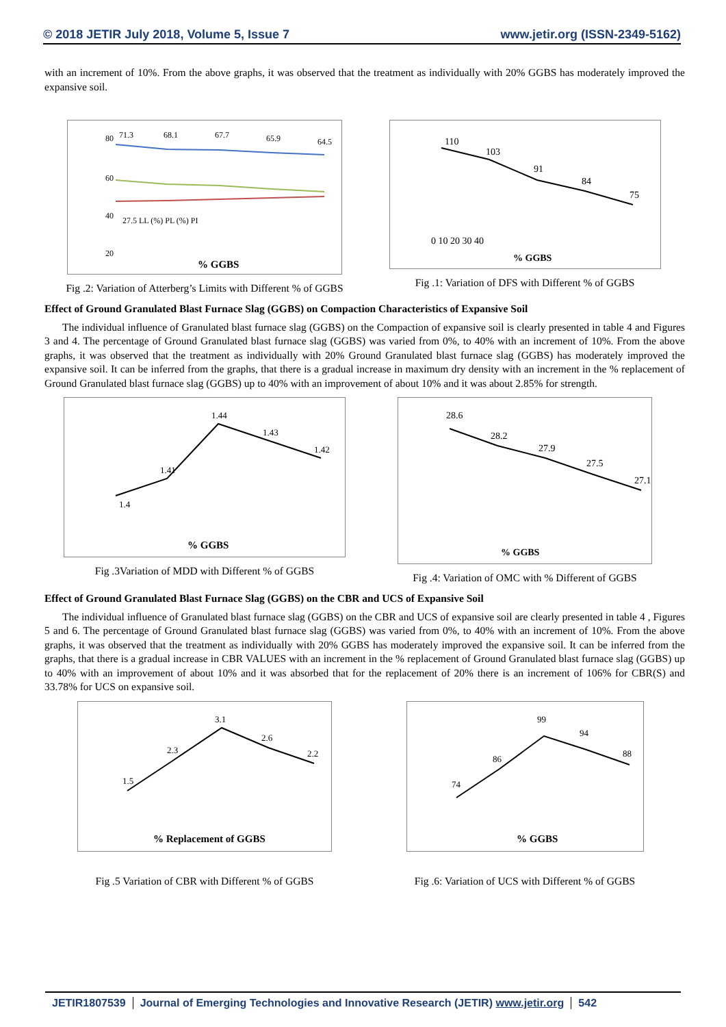© 2018 JETIR July 2018, Volume 5, Issue 7 www.jetir.org (ISSN-2349-5162)
with an increment of 10%. From the above graphs, it was observed that the treatment as individually with 20% GGBS has moderately improved the expansive soil.
80
60
40
20
71.3
68.1
67.7
65.9
64.5
27.5 LL (%) PL (%) PI
% GGBS
Fig .2: Variation of Atterberg’s Limits with Different % of GGBS
110
103
91
84
75
0 10 20 30 40
% GGBS
Fig .1: Variation of DFS with Different % of GGBS
Effect of Ground Granulated Blast Furnace Slag (GGBS) on Compaction Characteristics of Expansive Soil
The individual influence of Granulated blast furnace slag (GGBS) on the Compaction of expansive soil is clearly presented in table 4 and Figures 3 and 4. The percentage of Ground Granulated blast furnace slag (GGBS) was varied from 0%, to 40% with an increment of 10%. From the above graphs, it was observed that the treatment as individually with 20% Ground Granulated blast furnace slag (GGBS) has moderately improved the expansive soil. It can be inferred from the graphs, that there is a gradual increase in maximum dry density with an increment in the % replacement of Ground Granulated blast furnace slag (GGBS) up to 40% with an improvement of about 10% and it was about 2.85% for strength.
1.4
1.41
1.44
1.43
1.42
% GGBS
Fig .3Variation of MDD with Different % of GGBS
28.6
28.2
27.9
27.5
27.1
% GGBS
Fig .4: Variation of OMC with % Different of GGBS
Effect of Ground Granulated Blast Furnace Slag (GGBS) on the CBR and UCS of Expansive Soil
The individual influence of Granulated blast furnace slag (GGBS) on the CBR and UCS of expansive soil are clearly presented in table 4 , Figures 5 and 6. The percentage of Ground Granulated blast furnace slag (GGBS) was varied from 0%, to 40% with an increment of 10%. From the above graphs, it was observed that the treatment as individually with 20% GGBS has moderately improved the expansive soil. It can be inferred from the graphs, that there is a gradual increase in CBR VALUES with an increment in the % replacement of Ground Granulated blast furnace slag (GGBS) up to 40% with an improvement of about 10% and it was absorbed that for the replacement of 20% there is an increment of 106% for CBR(S) and 33.78% for UCS on expansive soil.
1.5
2.3
3.1
2.6
2.2
% Replacement of GGBS
Fig .5 Variation of CBR with Different % of GGBS
74
86
99
94
88
% GGBS
Fig .6: Variation of UCS with Different % of GGBS
JETIR1807539 Journal of Emerging Technologies and Innovative Research (JETIR) www.jetir.org
542